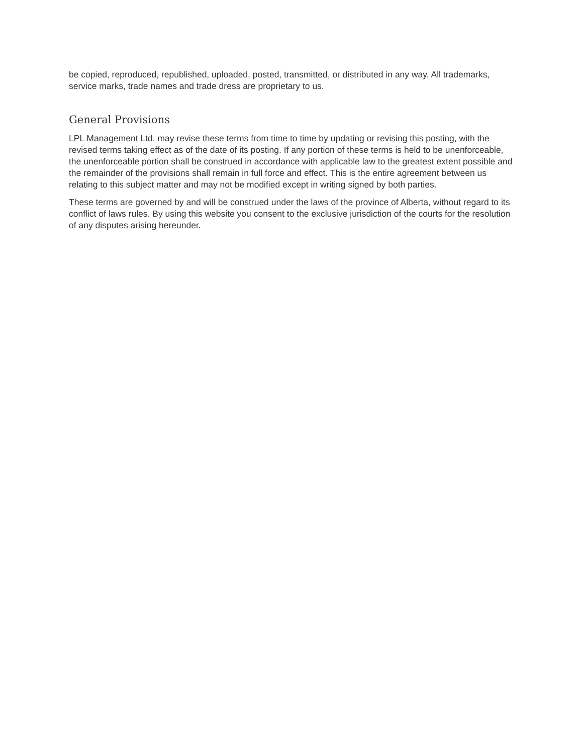be copied, reproduced, republished, uploaded, posted, transmitted, or distributed in any way. All trademarks, service marks, trade names and trade dress are proprietary to us.
General Provisions
LPL Management Ltd. may revise these terms from time to time by updating or revising this posting, with the revised terms taking effect as of the date of its posting. If any portion of these terms is held to be unenforceable, the unenforceable portion shall be construed in accordance with applicable law to the greatest extent possible and the remainder of the provisions shall remain in full force and effect. This is the entire agreement between us relating to this subject matter and may not be modified except in writing signed by both parties.
These terms are governed by and will be construed under the laws of the province of Alberta, without regard to its conflict of laws rules. By using this website you consent to the exclusive jurisdiction of the courts for the resolution of any disputes arising hereunder.